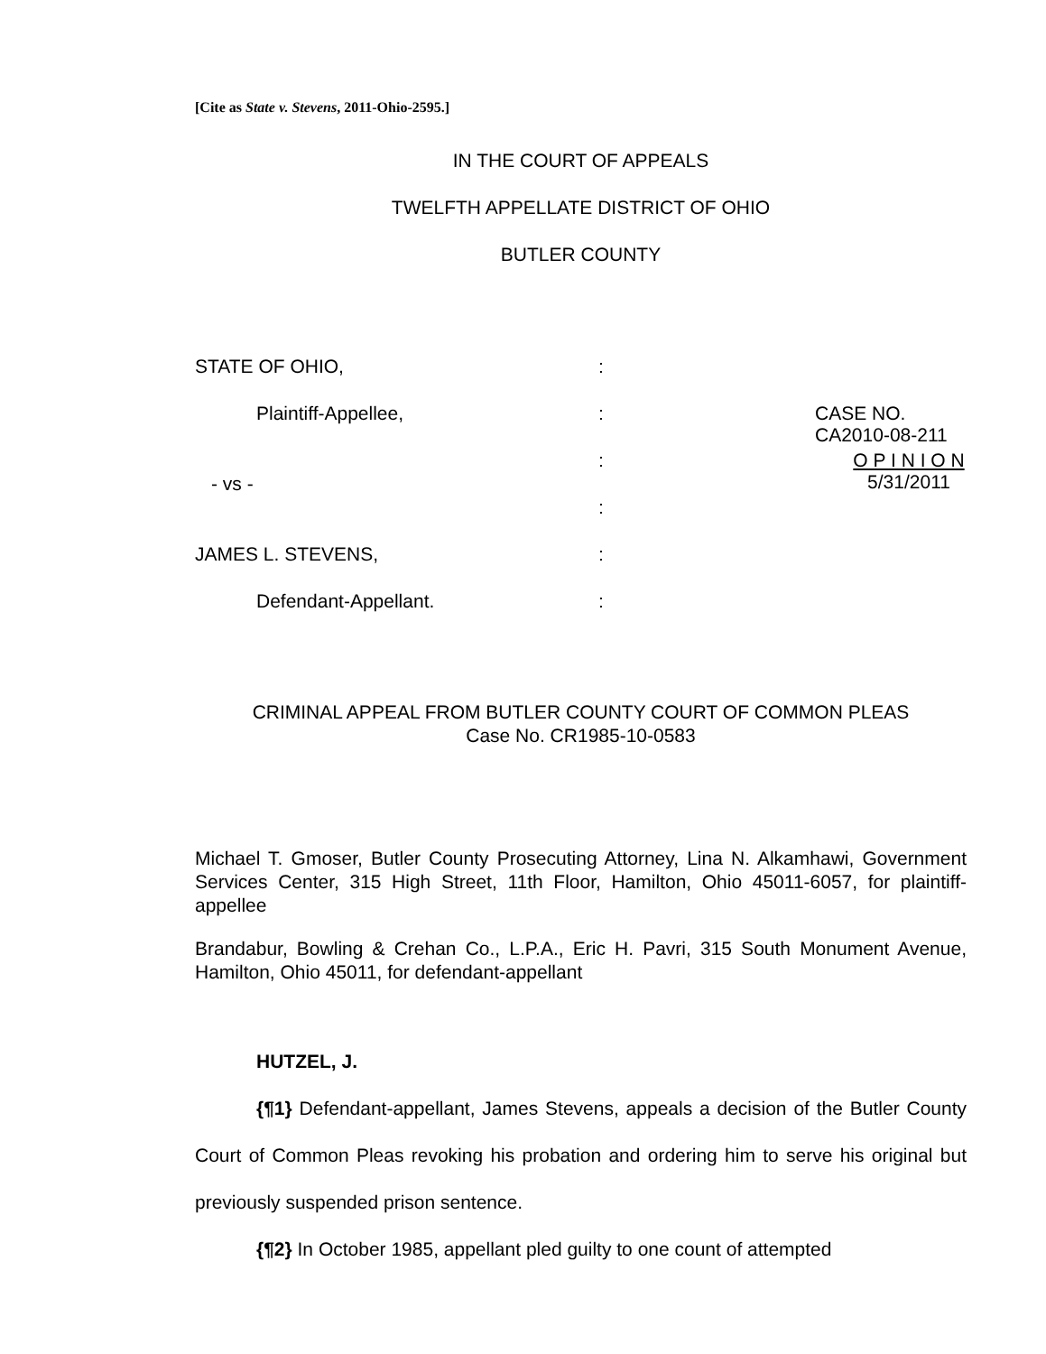[Cite as State v. Stevens, 2011-Ohio-2595.]
IN THE COURT OF APPEALS
TWELFTH APPELLATE DISTRICT OF OHIO
BUTLER COUNTY
STATE OF OHIO,
:
Plaintiff-Appellee,
:
CASE NO. CA2010-08-211
:
O P I N I O N
5/31/2011
- vs -
:
JAMES L. STEVENS,
:
Defendant-Appellant.
:
CRIMINAL APPEAL FROM BUTLER COUNTY COURT OF COMMON PLEAS
Case No. CR1985-10-0583
Michael T. Gmoser, Butler County Prosecuting Attorney, Lina N. Alkamhawi, Government Services Center, 315 High Street, 11th Floor, Hamilton, Ohio 45011-6057, for plaintiff-appellee
Brandabur, Bowling & Crehan Co., L.P.A., Eric H. Pavri, 315 South Monument Avenue, Hamilton, Ohio 45011, for defendant-appellant
HUTZEL, J.
{¶1} Defendant-appellant, James Stevens, appeals a decision of the Butler County Court of Common Pleas revoking his probation and ordering him to serve his original but previously suspended prison sentence.
{¶2} In October 1985, appellant pled guilty to one count of attempted